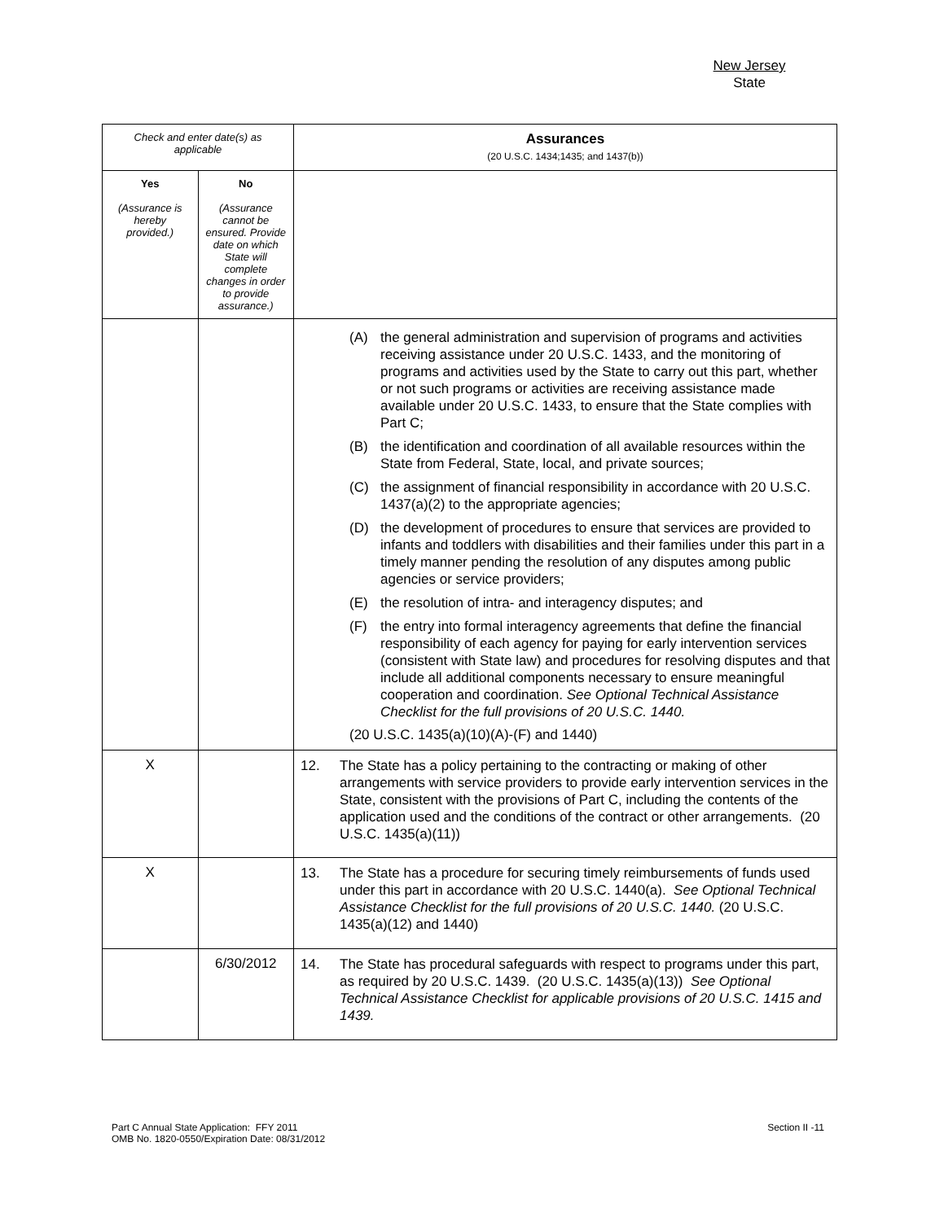New Jersey
State
| Check and enter date(s) as applicable | | Assurances (20 U.S.C. 1434;1435; and 1437(b)) |
| Yes (Assurance is hereby provided.) | No (Assurance cannot be ensured. Provide date on which State will complete changes in order to provide assurance.) | |
| | | (A) the general administration and supervision of programs and activities receiving assistance under 20 U.S.C. 1433, and the monitoring of programs and activities used by the State to carry out this part, whether or not such programs or activities are receiving assistance made available under 20 U.S.C. 1433, to ensure that the State complies with Part C; (B) the identification and coordination of all available resources within the State from Federal, State, local, and private sources; (C) the assignment of financial responsibility in accordance with 20 U.S.C. 1437(a)(2) to the appropriate agencies; (D) the development of procedures to ensure that services are provided to infants and toddlers with disabilities and their families under this part in a timely manner pending the resolution of any disputes among public agencies or service providers; (E) the resolution of intra- and interagency disputes; and (F) the entry into formal interagency agreements that define the financial responsibility of each agency for paying for early intervention services (consistent with State law) and procedures for resolving disputes and that include all additional components necessary to ensure meaningful cooperation and coordination. See Optional Technical Assistance Checklist for the full provisions of 20 U.S.C. 1440. (20 U.S.C. 1435(a)(10)(A)-(F) and 1440) |
| X | | 12. The State has a policy pertaining to the contracting or making of other arrangements with service providers to provide early intervention services in the State, consistent with the provisions of Part C, including the contents of the application used and the conditions of the contract or other arrangements. (20 U.S.C. 1435(a)(11)) |
| X | | 13. The State has a procedure for securing timely reimbursements of funds used under this part in accordance with 20 U.S.C. 1440(a). See Optional Technical Assistance Checklist for the full provisions of 20 U.S.C. 1440. (20 U.S.C. 1435(a)(12) and 1440) |
| | 6/30/2012 | 14. The State has procedural safeguards with respect to programs under this part, as required by 20 U.S.C. 1439. (20 U.S.C. 1435(a)(13)) See Optional Technical Assistance Checklist for applicable provisions of 20 U.S.C. 1415 and 1439. |
Part C Annual State Application: FFY 2011
OMB No. 1820-0550/Expiration Date: 08/31/2012
Section II -11